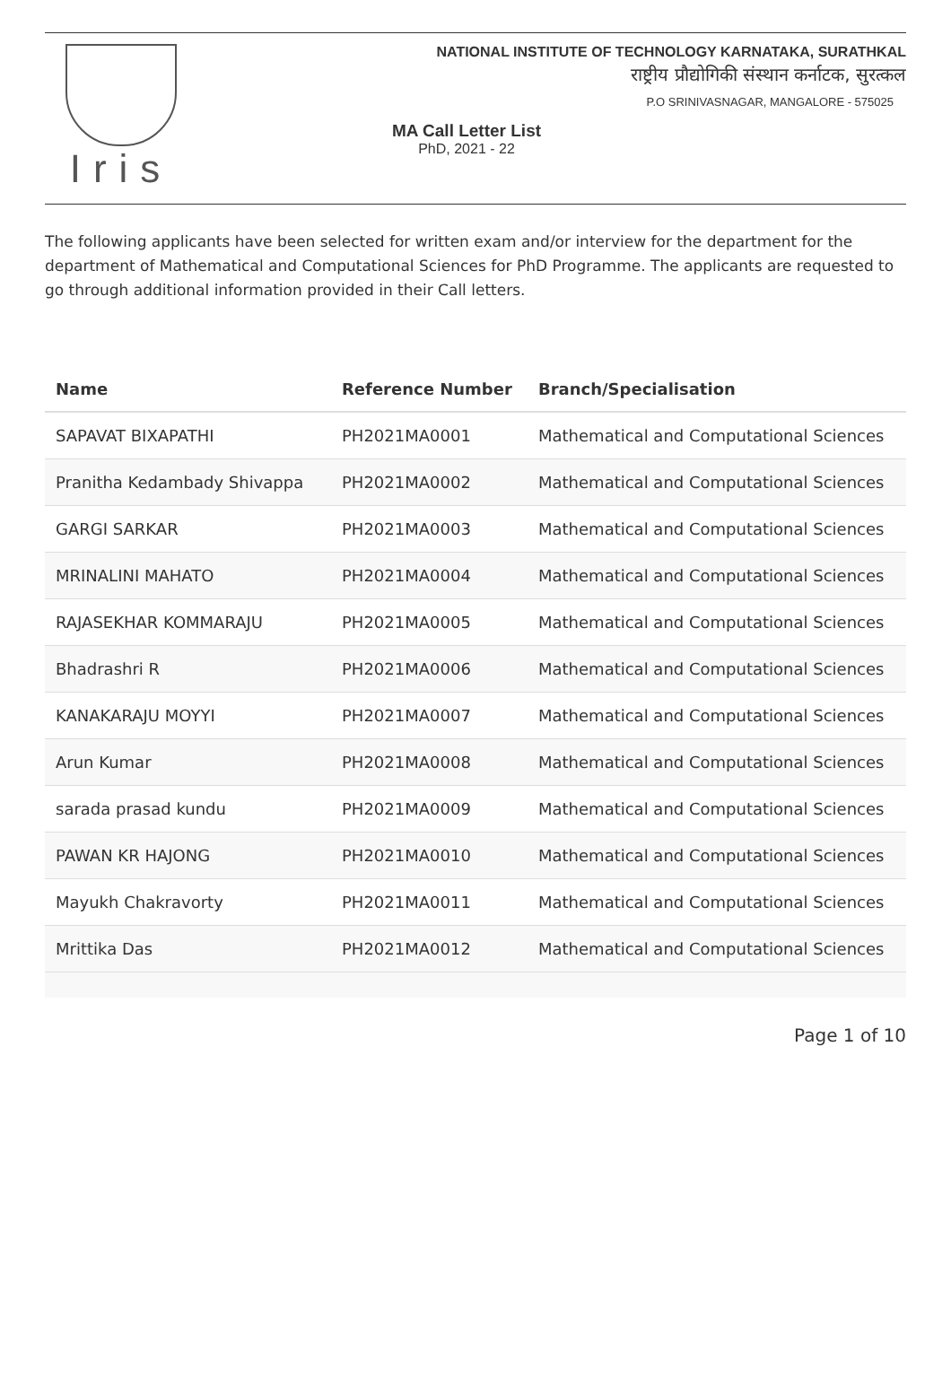Iris
NATIONAL INSTITUTE OF TECHNOLOGY KARNATAKA, SURATHKAL
राष्ट्रीय प्रौद्योगिकी संस्थान कर्नाटक, सुरत्कल
P.O SRINIVASNAGAR, MANGALORE - 575025
MA Call Letter List
PhD, 2021 - 22
The following applicants have been selected for written exam and/or interview for the department for the department of Mathematical and Computational Sciences for PhD Programme. The applicants are requested to go through additional information provided in their Call letters.
| Name | Reference Number | Branch/Specialisation |
| --- | --- | --- |
| SAPAVAT BIXAPATHI | PH2021MA0001 | Mathematical and Computational Sciences |
| Pranitha Kedambady Shivappa | PH2021MA0002 | Mathematical and Computational Sciences |
| GARGI SARKAR | PH2021MA0003 | Mathematical and Computational Sciences |
| MRINALINI MAHATO | PH2021MA0004 | Mathematical and Computational Sciences |
| RAJASEKHAR KOMMARAJU | PH2021MA0005 | Mathematical and Computational Sciences |
| Bhadrashri R | PH2021MA0006 | Mathematical and Computational Sciences |
| KANAKARAJU MOYYI | PH2021MA0007 | Mathematical and Computational Sciences |
| Arun Kumar | PH2021MA0008 | Mathematical and Computational Sciences |
| sarada prasad kundu | PH2021MA0009 | Mathematical and Computational Sciences |
| PAWAN KR HAJONG | PH2021MA0010 | Mathematical and Computational Sciences |
| Mayukh Chakravorty | PH2021MA0011 | Mathematical and Computational Sciences |
| Mrittika Das | PH2021MA0012 | Mathematical and Computational Sciences |
Page 1 of 10